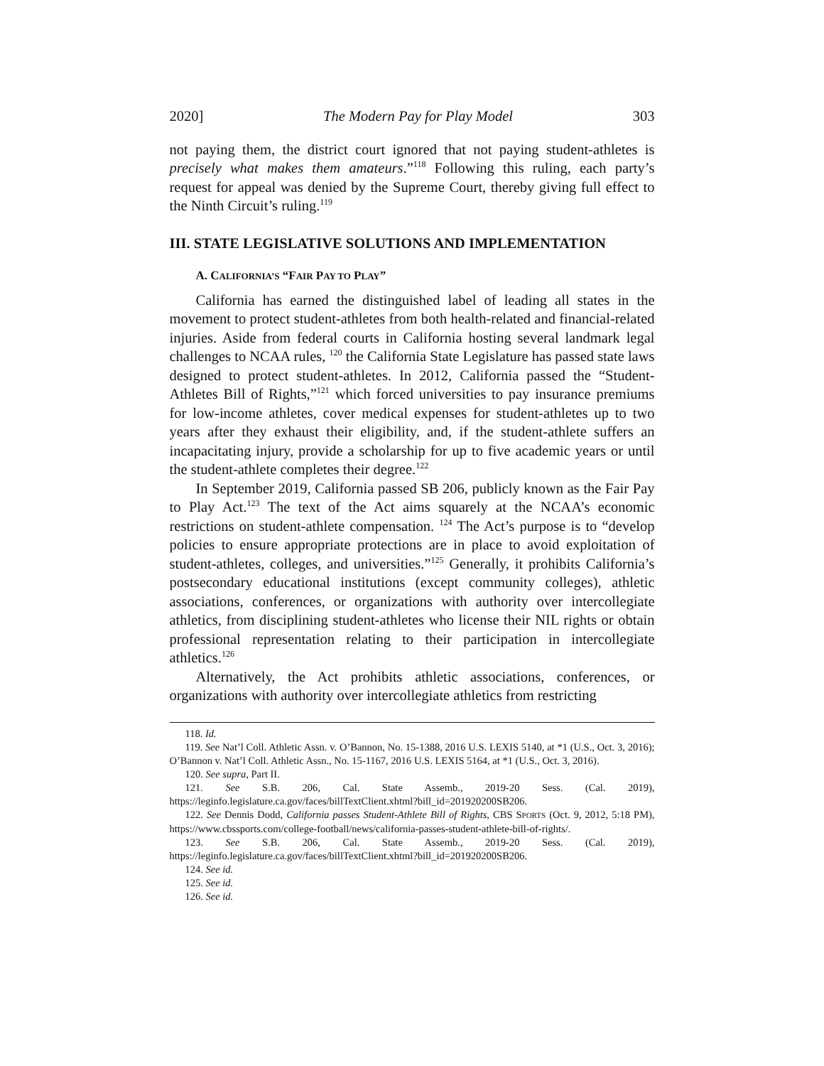2020] The Modern Pay for Play Model 303
not paying them, the district court ignored that not paying student-athletes is precisely what makes them amateurs.”<sup>118</sup> Following this ruling, each party’s request for appeal was denied by the Supreme Court, thereby giving full effect to the Ninth Circuit’s ruling.<sup>119</sup>
III. STATE LEGISLATIVE SOLUTIONS AND IMPLEMENTATION
A. CALIFORNIA’S “FAIR PAY TO PLAY”
California has earned the distinguished label of leading all states in the movement to protect student-athletes from both health-related and financial-related injuries. Aside from federal courts in California hosting several landmark legal challenges to NCAA rules, <sup>120</sup> the California State Legislature has passed state laws designed to protect student-athletes. In 2012, California passed the “Student-Athletes Bill of Rights,”<sup>121</sup> which forced universities to pay insurance premiums for low-income athletes, cover medical expenses for student-athletes up to two years after they exhaust their eligibility, and, if the student-athlete suffers an incapacitating injury, provide a scholarship for up to five academic years or until the student-athlete completes their degree.<sup>122</sup>
In September 2019, California passed SB 206, publicly known as the Fair Pay to Play Act.<sup>123</sup> The text of the Act aims squarely at the NCAA’s economic restrictions on student-athlete compensation. <sup>124</sup> The Act’s purpose is to “develop policies to ensure appropriate protections are in place to avoid exploitation of student-athletes, colleges, and universities.”<sup>125</sup> Generally, it prohibits California’s postsecondary educational institutions (except community colleges), athletic associations, conferences, or organizations with authority over intercollegiate athletics, from disciplining student-athletes who license their NIL rights or obtain professional representation relating to their participation in intercollegiate athletics.<sup>126</sup>
Alternatively, the Act prohibits athletic associations, conferences, or organizations with authority over intercollegiate athletics from restricting
118. Id.
119. See Nat’l Coll. Athletic Assn. v. O’Bannon, No. 15-1388, 2016 U.S. LEXIS 5140, at *1 (U.S., Oct. 3, 2016); O’Bannon v. Nat’l Coll. Athletic Assn., No. 15-1167, 2016 U.S. LEXIS 5164, at *1 (U.S., Oct. 3, 2016).
120. See supra, Part II.
121. See S.B. 206, Cal. State Assemb., 2019-20 Sess. (Cal. 2019), https://leginfo.legislature.ca.gov/faces/billTextClient.xhtml?bill_id=201920200SB206.
122. See Dennis Dodd, California passes Student-Athlete Bill of Rights, CBS SPORTS (Oct. 9, 2012, 5:18 PM), https://www.cbssports.com/college-football/news/california-passes-student-athlete-bill-of-rights/.
123. See S.B. 206, Cal. State Assemb., 2019-20 Sess. (Cal. 2019), https://leginfo.legislature.ca.gov/faces/billTextClient.xhtml?bill_id=201920200SB206.
124. See id.
125. See id.
126. See id.